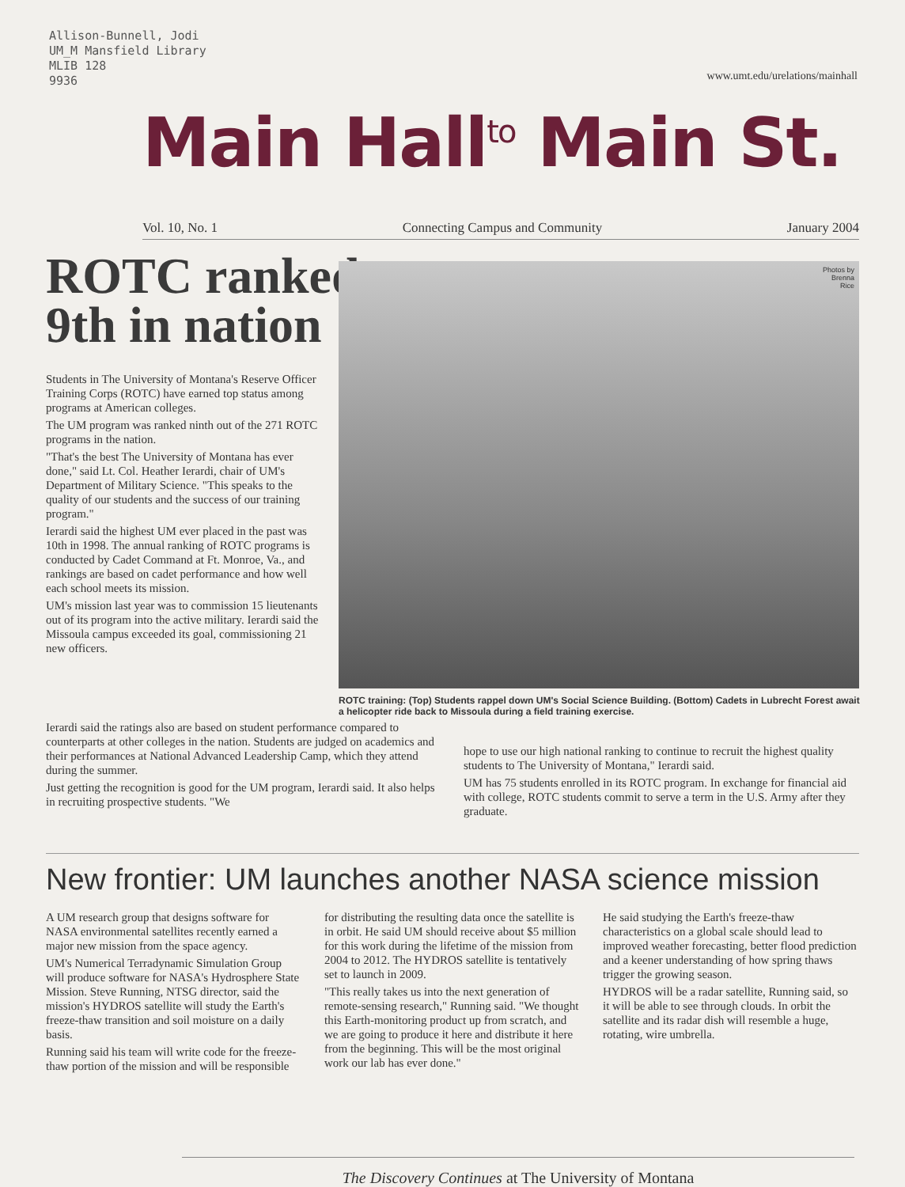Allison-Bunnell, Jodi
UM_M Mansfield Library
MLIB 128
9936
www.umt.edu/urelations/mainhall
Main Hall<sup>to</sup> Main St.
Vol. 10, No. 1 Connecting Campus and Community January 2004
ROTC ranked
9th in nation
Students in The University of Montana's Reserve Officer Training Corps (ROTC) have earned top status among programs at American colleges.
The UM program was ranked ninth out of the 271 ROTC programs in the nation.
"That's the best The University of Montana has ever done," said Lt. Col. Heather Ierardi, chair of UM's Department of Military Science. "This speaks to the quality of our students and the success of our training program."
Ierardi said the highest UM ever placed in the past was 10th in 1998. The annual ranking of ROTC programs is conducted by Cadet Command at Ft. Monroe, Va., and rankings are based on cadet performance and how well each school meets its mission.
UM's mission last year was to commission 15 lieutenants out of its program into the active military. Ierardi said the Missoula campus exceeded its goal, commissioning 21 new officers.
Photos by
Brenna
Rice
ROTC training: (Top) Students rappel down UM's Social Science Building. (Bottom) Cadets in Lubrecht Forest await a helicopter ride back to Missoula during a field training exercise.
Ierardi said the ratings also are based on student performance compared to counterparts at other colleges in the nation. Students are judged on academics and their performances at National Advanced Leadership Camp, which they attend during the summer.
Just getting the recognition is good for the UM program, Ierardi said. It also helps in recruiting prospective students. "We
hope to use our high national ranking to continue to recruit the highest quality students to The University of Montana," Ierardi said.
UM has 75 students enrolled in its ROTC program. In exchange for financial aid with college, ROTC students commit to serve a term in the U.S. Army after they graduate.
New frontier: UM launches another NASA science mission
A UM research group that designs software for NASA environmental satellites recently earned a major new mission from the space agency.
UM's Numerical Terradynamic Simulation Group will produce software for NASA's Hydrosphere State Mission. Steve Running, NTSG director, said the mission's HYDROS satellite will study the Earth's freeze-thaw transition and soil moisture on a daily basis.
Running said his team will write code for the freeze-thaw portion of the mission and will be responsible for distributing the resulting data once the satellite is in orbit. He said UM should receive about $5 million for this work during the lifetime of the mission from 2004 to 2012. The HYDROS satellite is tentatively set to launch in 2009.
"This really takes us into the next generation of remote-sensing research," Running said. "We thought this Earth-monitoring product up from scratch, and we are going to produce it here and distribute it here from the beginning. This will be the most original work our lab has ever done."
He said studying the Earth's freeze-thaw characteristics on a global scale should lead to improved weather forecasting, better flood prediction and a keener understanding of how spring thaws trigger the growing season.
HYDROS will be a radar satellite, Running said, so it will be able to see through clouds. In orbit the satellite and its radar dish will resemble a huge, rotating, wire umbrella.
The Discovery Continues at The University of Montana